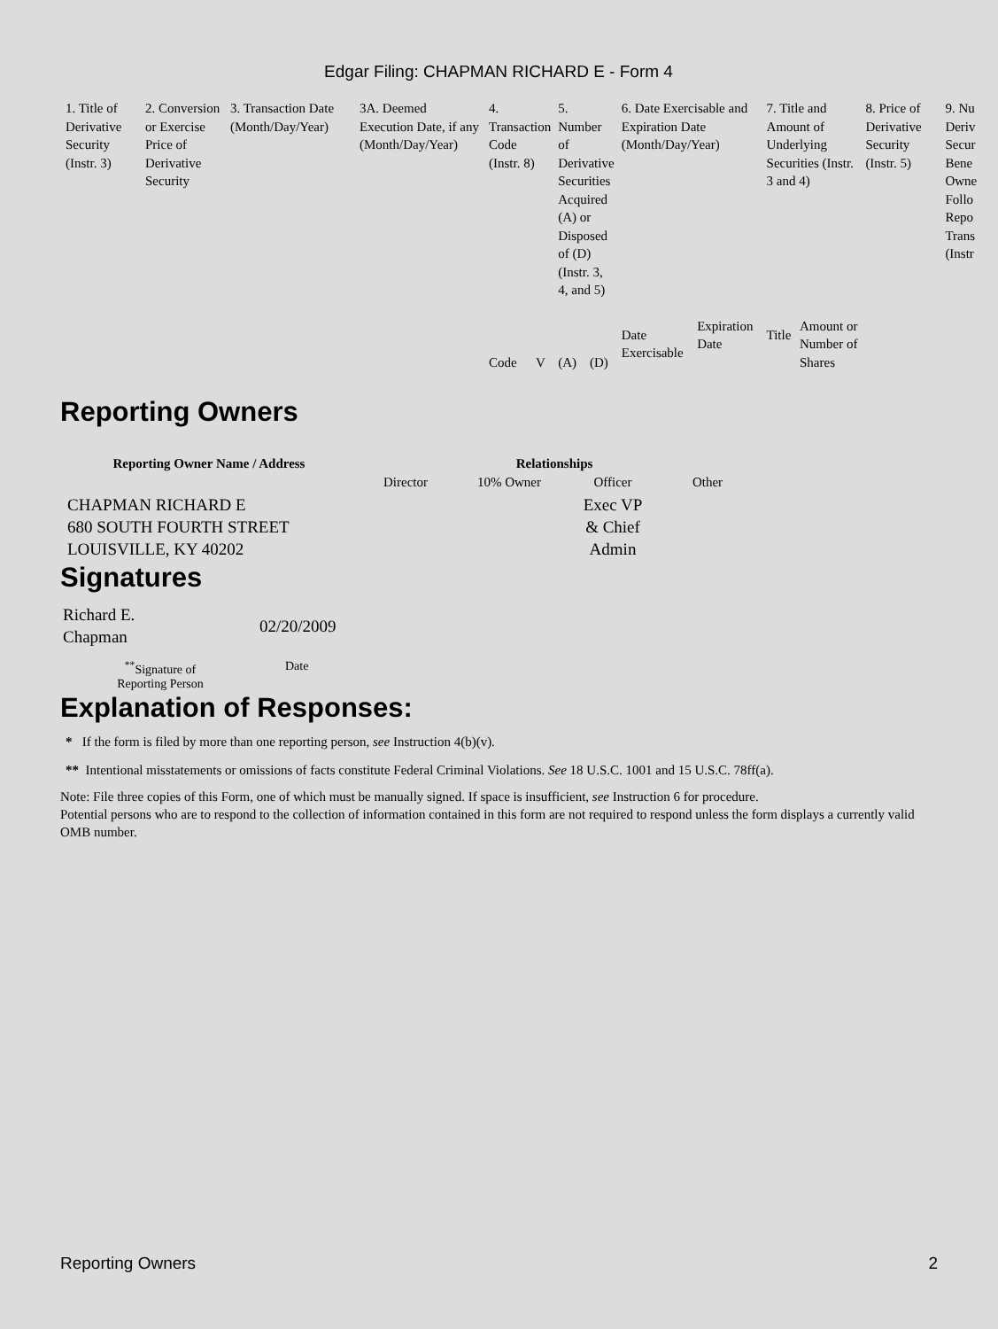Edgar Filing: CHAPMAN RICHARD E - Form 4
| 1. Title of Derivative Security (Instr. 3) | 2. Conversion or Exercise Price of Derivative Security | 3. Transaction Date (Month/Day/Year) | 3A. Deemed Execution Date, if any (Month/Day/Year) | 4. Transaction Code (Instr. 8) | | 5. Number of Derivative Securities Acquired (A) or Disposed of (D) (Instr. 3, 4, and 5) | | 6. Date Exercisable and Expiration Date (Month/Day/Year) | | 7. Title and Amount of Underlying Securities (Instr. 3 and 4) | | 8. Price of Derivative Security (Instr. 5) | 9. Nu Deriv Secur Bene Owne Follo Repo Trans (Instr |
| | | | | Code | V | (A) | (D) | Date Exercisable | Expiration Date | Title | Amount or Number of Shares | | |
Reporting Owners
| Reporting Owner Name / Address | Relationships | | | |
| --- | --- | --- | --- | --- |
| | Director | 10% Owner | Officer | Other |
| CHAPMAN RICHARD E 680 SOUTH FOURTH STREET LOUISVILLE, KY 40202 | | | Exec VP & Chief Admin | |
Signatures
| Richard E. Chapman | 02/20/2009 |
| <sup>**</sup> Signature of Reporting Person | Date |
Explanation of Responses:
* If the form is filed by more than one reporting person, see Instruction 4(b)(v).
** Intentional misstatements or omissions of facts constitute Federal Criminal Violations. See 18 U.S.C. 1001 and 15 U.S.C. 78ff(a).
Note: File three copies of this Form, one of which must be manually signed. If space is insufficient, see Instruction 6 for procedure.
Potential persons who are to respond to the collection of information contained in this form are not required to respond unless the form displays a currently valid OMB number.
Reporting Owners 2